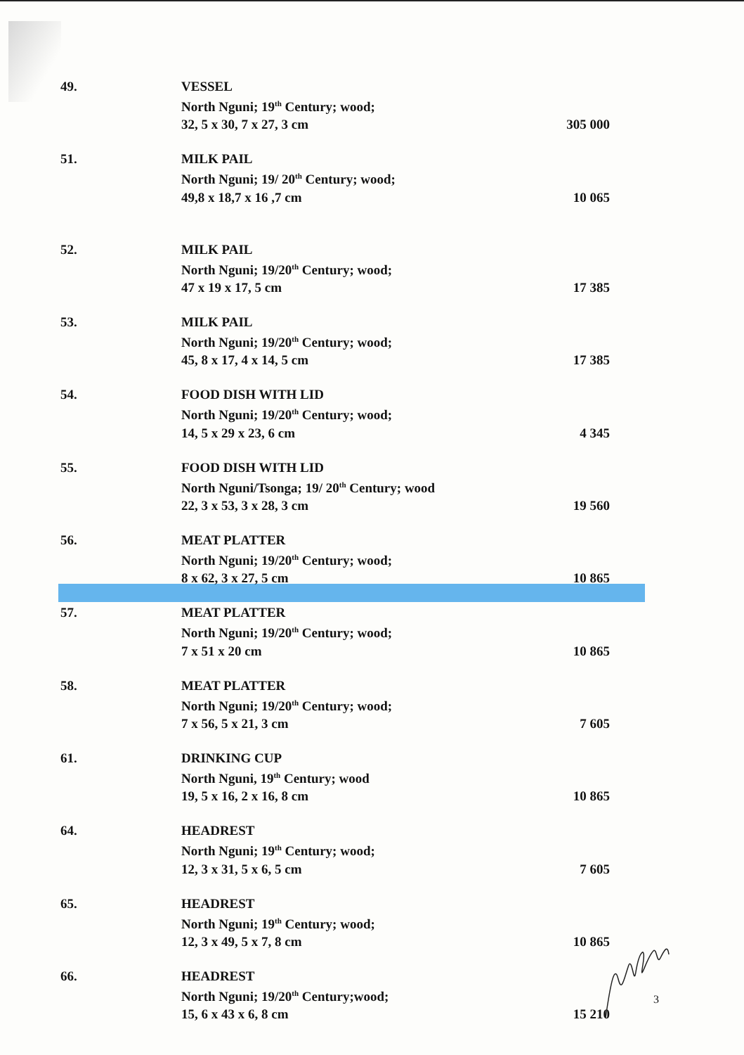| 49. | VESSEL North Nguni; 19<sup>th</sup> Century; wood; 32, 5 x 30, 7 x 27, 3 cm | 305 000 |
| 51. | MILK PAIL North Nguni; 19/ 20<sup>th</sup> Century; wood; 49,8 x 18,7 x 16 ,7 cm | 10 065 |
| 52. | MILK PAIL North Nguni; 19/20<sup>th</sup> Century; wood; 47 x 19 x 17, 5 cm | 17 385 |
| 53. | MILK PAIL North Nguni; 19/20<sup>th</sup> Century; wood; 45, 8 x 17, 4 x 14, 5 cm | 17 385 |
| 54. | FOOD DISH WITH LID North Nguni; 19/20<sup>th</sup> Century; wood; 14, 5 x 29 x 23, 6 cm | 4 345 |
| 55. | FOOD DISH WITH LID North Nguni/Tsonga; 19/ 20<sup>th</sup> Century; wood 22, 3 x 53, 3 x 28, 3 cm | 19 560 |
| 56. | MEAT PLATTER North Nguni; 19/20<sup>th</sup> Century; wood; 8 x 62, 3 x 27, 5 cm | 10 865 |
| 57. | MEAT PLATTER North Nguni; 19/20<sup>th</sup> Century; wood; 7 x 51 x 20 cm | 10 865 |
| 58. | MEAT PLATTER North Nguni; 19/20<sup>th</sup> Century; wood; 7 x 56, 5 x 21, 3 cm | 7 605 |
| 61. | DRINKING CUP North Nguni, 19<sup>th</sup> Century; wood 19, 5 x 16, 2 x 16, 8 cm | 10 865 |
| 64. | HEADREST North Nguni; 19<sup>th</sup> Century; wood; 12, 3 x 31, 5 x 6, 5 cm | 7 605 |
| 65. | HEADREST North Nguni; 19<sup>th</sup> Century; wood; 12, 3 x 49, 5 x 7, 8 cm | 10 865 |
| 66. | HEADREST North Nguni; 19/20<sup>th</sup> Century;wood; 15, 6 x 43 x 6, 8 cm | 15 210 |
3